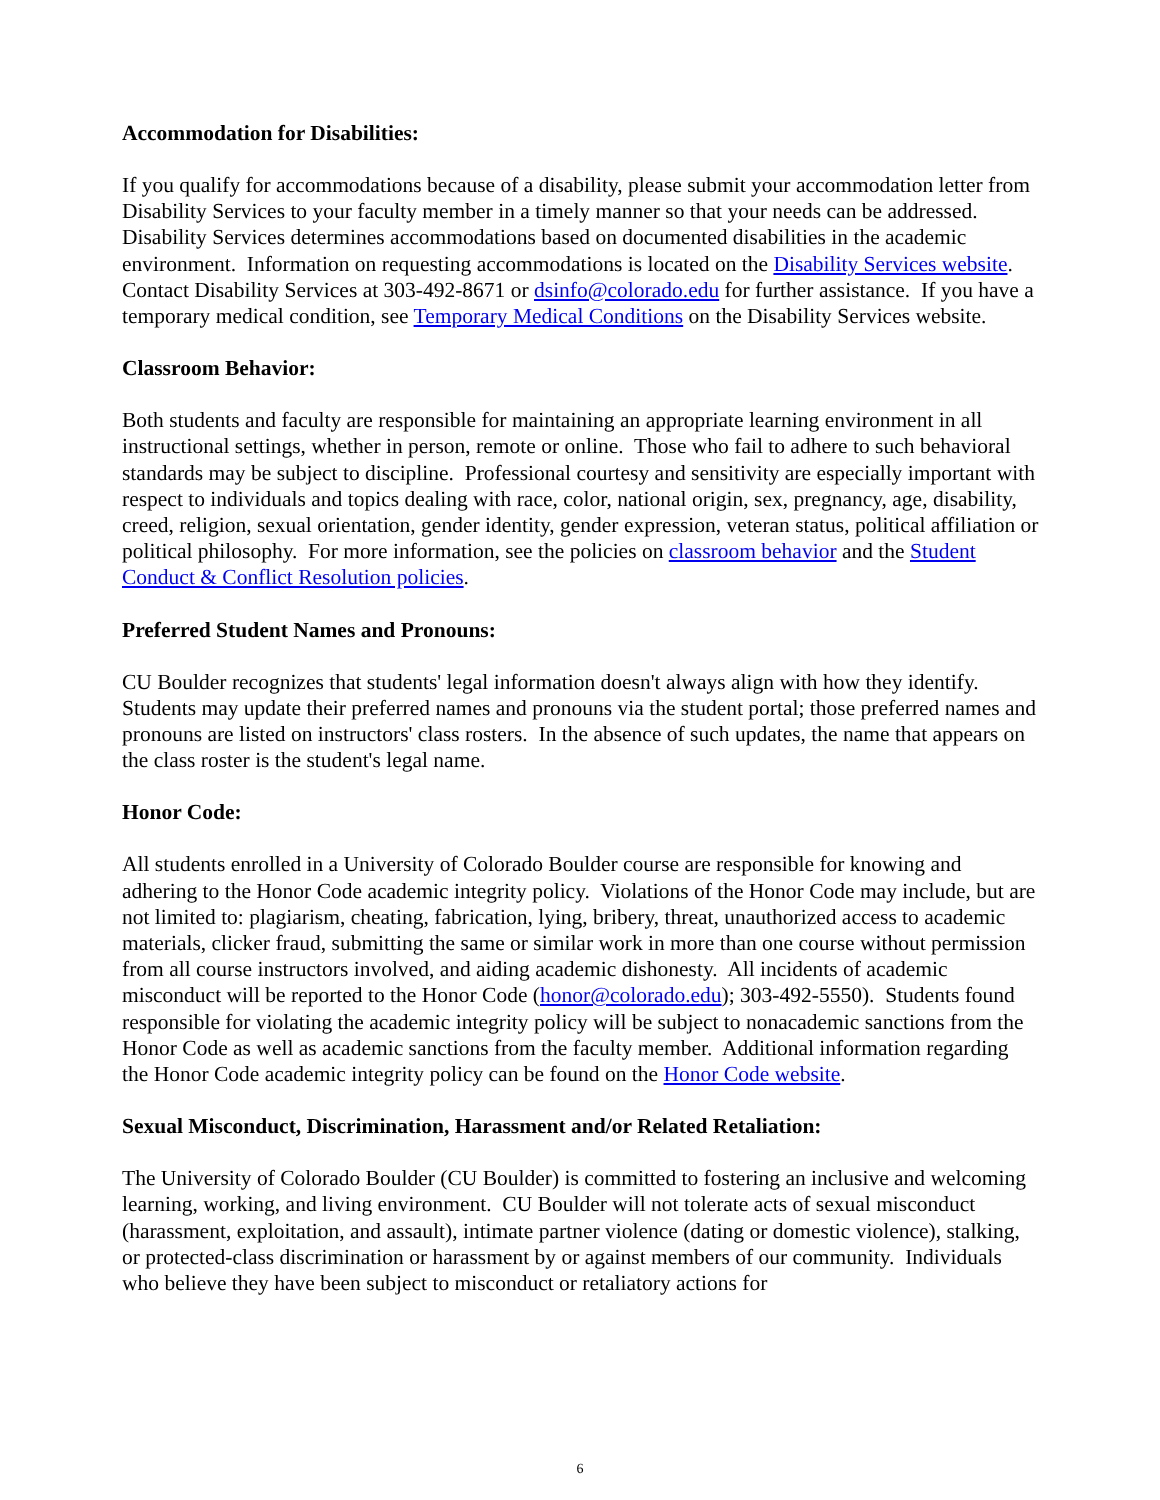Accommodation for Disabilities:
If you qualify for accommodations because of a disability, please submit your accommodation letter from Disability Services to your faculty member in a timely manner so that your needs can be addressed. Disability Services determines accommodations based on documented disabilities in the academic environment. Information on requesting accommodations is located on the Disability Services website. Contact Disability Services at 303-492-8671 or dsinfo@colorado.edu for further assistance. If you have a temporary medical condition, see Temporary Medical Conditions on the Disability Services website.
Classroom Behavior:
Both students and faculty are responsible for maintaining an appropriate learning environment in all instructional settings, whether in person, remote or online. Those who fail to adhere to such behavioral standards may be subject to discipline. Professional courtesy and sensitivity are especially important with respect to individuals and topics dealing with race, color, national origin, sex, pregnancy, age, disability, creed, religion, sexual orientation, gender identity, gender expression, veteran status, political affiliation or political philosophy. For more information, see the policies on classroom behavior and the Student Conduct & Conflict Resolution policies.
Preferred Student Names and Pronouns:
CU Boulder recognizes that students' legal information doesn't always align with how they identify. Students may update their preferred names and pronouns via the student portal; those preferred names and pronouns are listed on instructors' class rosters. In the absence of such updates, the name that appears on the class roster is the student's legal name.
Honor Code:
All students enrolled in a University of Colorado Boulder course are responsible for knowing and adhering to the Honor Code academic integrity policy. Violations of the Honor Code may include, but are not limited to: plagiarism, cheating, fabrication, lying, bribery, threat, unauthorized access to academic materials, clicker fraud, submitting the same or similar work in more than one course without permission from all course instructors involved, and aiding academic dishonesty. All incidents of academic misconduct will be reported to the Honor Code (honor@colorado.edu); 303-492-5550). Students found responsible for violating the academic integrity policy will be subject to nonacademic sanctions from the Honor Code as well as academic sanctions from the faculty member. Additional information regarding the Honor Code academic integrity policy can be found on the Honor Code website.
Sexual Misconduct, Discrimination, Harassment and/or Related Retaliation:
The University of Colorado Boulder (CU Boulder) is committed to fostering an inclusive and welcoming learning, working, and living environment. CU Boulder will not tolerate acts of sexual misconduct (harassment, exploitation, and assault), intimate partner violence (dating or domestic violence), stalking, or protected-class discrimination or harassment by or against members of our community. Individuals who believe they have been subject to misconduct or retaliatory actions for
6